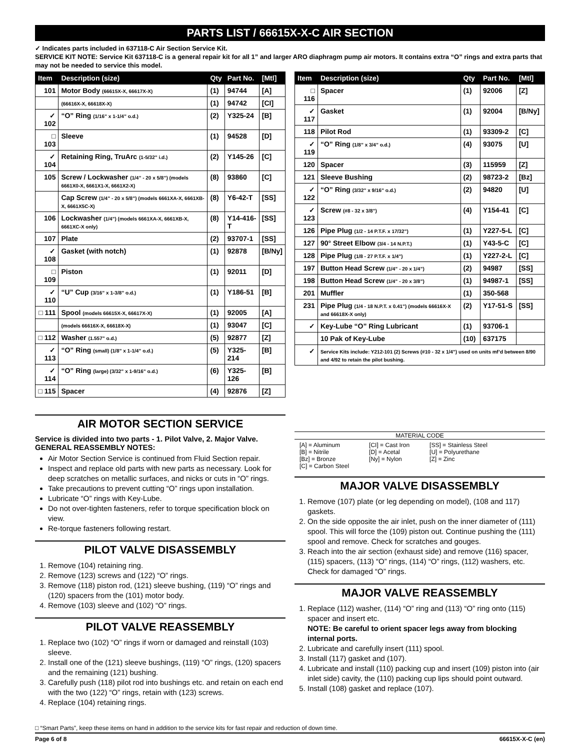PARTS LIST / 66615X-X-C AIR SECTION
✓ Indicates parts included in 637118-C Air Section Service Kit.
SERVICE KIT NOTE: Service Kit 637118-C is a general repair kit for all 1” and larger ARO diaphragm pump air motors. It contains extra “O” rings and extra parts that may not be needed to service this model.
| Item | Description (size) | Qty | Part No. | [Mtl] |
| --- | --- | --- | --- | --- |
| 101 | Motor Body (66615X-X, 66617X-X) | (1) | 94744 | [A] |
| | (66616X-X, 66618X-X) | (1) | 94742 | [CI] |
| ✓ 102 | “O” Ring (1/16” x 1-1/4” o.d.) | (2) | Y325-24 | [B] |
| □ 103 | Sleeve | (1) | 94528 | [D] |
| ✓ 104 | Retaining Ring, TruArc (1-5/32” i.d.) | (2) | Y145-26 | [C] |
| 105 | Screw / Lockwasher (1/4” - 20 x 5/8”) (models 6661X0-X, 6661X1-X, 6661X2-X) | (8) | 93860 | [C] |
| | Cap Screw (1/4” - 20 x 5/8”) (models 6661XA-X, 6661XB-X, 6661X5C-X) | (8) | Y6-42-T | [SS] |
| 106 | Lockwasher (1/4”) (models 6661XA-X, 6661XB-X, 6661XC-X only) | (8) | Y14-416-T | [SS] |
| 107 | Plate | (2) | 93707-1 | [SS] |
| ✓ 108 | Gasket (with notch) | (1) | 92878 | [B/Ny] |
| □ 109 | Piston | (1) | 92011 | [D] |
| ✓ 110 | “U” Cup (3/16” x 1-3/8” o.d.) | (1) | Y186-51 | [B] |
| □ 111 | Spool (models 66615X-X, 66617X-X) | (1) | 92005 | [A] |
| | (models 66616X-X, 66618X-X) | (1) | 93047 | [C] |
| □ 112 | Washer (1.557” o.d.) | (5) | 92877 | [Z] |
| ✓ 113 | “O” Ring (small) (1/8” x 1-1/4” o.d.) | (5) | Y325-214 | [B] |
| ✓ 114 | “O” Ring (large) (3/32” x 1-9/16” o.d.) | (6) | Y325-126 | [B] |
| □ 115 | Spacer | (4) | 92876 | [Z] |
| Item | Description (size) | Qty | Part No. | [Mtl] |
| --- | --- | --- | --- | --- |
| □ 116 | Spacer | (1) | 92006 | [Z] |
| ✓ 117 | Gasket | (1) | 92004 | [B/Ny] |
| 118 | Pilot Rod | (1) | 93309-2 | [C] |
| ✓ 119 | “O” Ring (1/8” x 3/4” o.d.) | (4) | 93075 | [U] |
| 120 | Spacer | (3) | 115959 | [Z] |
| 121 | Sleeve Bushing | (2) | 98723-2 | [Bz] |
| ✓ 122 | “O” Ring (3/32” x 9/16” o.d.) | (2) | 94820 | [U] |
| ✓ 123 | Screw (#8 - 32 x 3/8”) | (4) | Y154-41 | [C] |
| 126 | Pipe Plug (1/2 - 14 P.T.F. x 17/32”) | (1) | Y227-5-L | [C] |
| 127 | 90° Street Elbow (3/4 - 14 N.P.T.) | (1) | Y43-5-C | [C] |
| 128 | Pipe Plug (1/8 - 27 P.T.F. x 1/4”) | (1) | Y227-2-L | [C] |
| 197 | Button Head Screw (1/4” - 20 x 1/4”) | (2) | 94987 | [SS] |
| 198 | Button Head Screw (1/4” - 20 x 3/8”) | (1) | 94987-1 | [SS] |
| 201 | Muffler | (1) | 350-568 | |
| 231 | Pipe Plug (1/4 - 18 N.P.T. x 0.41”) (models 66616X-X and 66618X-X only) | (2) | Y17-51-S | [SS] |
| ✓ | Key-Lube “O” Ring Lubricant | (1) | 93706-1 | |
| | 10 Pak of Key-Lube | (10) | 637175 | |
| ✓ | Service Kits include: Y212-101 (2) Screws (#10 - 32 x 1/4”) used on units mf’d between 8/90 and 4/92 to retain the pilot bushing. | | | |
AIR MOTOR SECTION SERVICE
Service is divided into two parts - 1. Pilot Valve, 2. Major Valve.
GENERAL REASSEMBLY NOTES:
Air Motor Section Service is continued from Fluid Section repair.
Inspect and replace old parts with new parts as necessary. Look for deep scratches on metallic surfaces, and nicks or cuts in “O” rings.
Take precautions to prevent cutting “O” rings upon installation.
Lubricate “O” rings with Key-Lube.
Do not over-tighten fasteners, refer to torque specification block on view.
Re-torque fasteners following restart.
PILOT VALVE DISASSEMBLY
1. Remove (104) retaining ring.
2. Remove (123) screws and (122) “O” rings.
3. Remove (118) piston rod, (121) sleeve bushing, (119) “O” rings and (120) spacers from the (101) motor body.
4. Remove (103) sleeve and (102) “O” rings.
PILOT VALVE REASSEMBLY
1. Replace two (102) “O” rings if worn or damaged and reinstall (103) sleeve.
2. Install one of the (121) sleeve bushings, (119) “O” rings, (120) spacers and the remaining (121) bushing.
3. Carefully push (118) pilot rod into bushings etc. and retain on each end with the two (122) “O” rings, retain with (123) screws.
4. Replace (104) retaining rings.
MATERIAL CODE
[A] = Aluminum
[B] = Nitrile
[Bz] = Bronze
[C] = Carbon Steel
[CI] = Cast Iron
[D] = Acetal
[Ny] = Nylon
[SS] = Stainless Steel
[U] = Polyurethane
[Z] = Zinc
MAJOR VALVE DISASSEMBLY
1. Remove (107) plate (or leg depending on model), (108 and 117) gaskets.
2. On the side opposite the air inlet, push on the inner diameter of (111) spool. This will force the (109) piston out. Continue pushing the (111) spool and remove. Check for scratches and gouges.
3. Reach into the air section (exhaust side) and remove (116) spacer, (115) spacers, (113) “O” rings, (114) “O” rings, (112) washers, etc. Check for damaged “O” rings.
MAJOR VALVE REASSEMBLY
1. Replace (112) washer, (114) “O” ring and (113) “O” ring onto (115) spacer and insert etc.
NOTE: Be careful to orient spacer legs away from blocking internal ports.
2. Lubricate and carefully insert (111) spool.
3. Install (117) gasket and (107).
4. Lubricate and install (110) packing cup and insert (109) piston into (air inlet side) cavity, the (110) packing cup lips should point outward.
5. Install (108) gasket and replace (107).
□ “Smart Parts”, keep these items on hand in addition to the service kits for fast repair and reduction of down time.
Page 6 of 8 66615X-X-C (en)